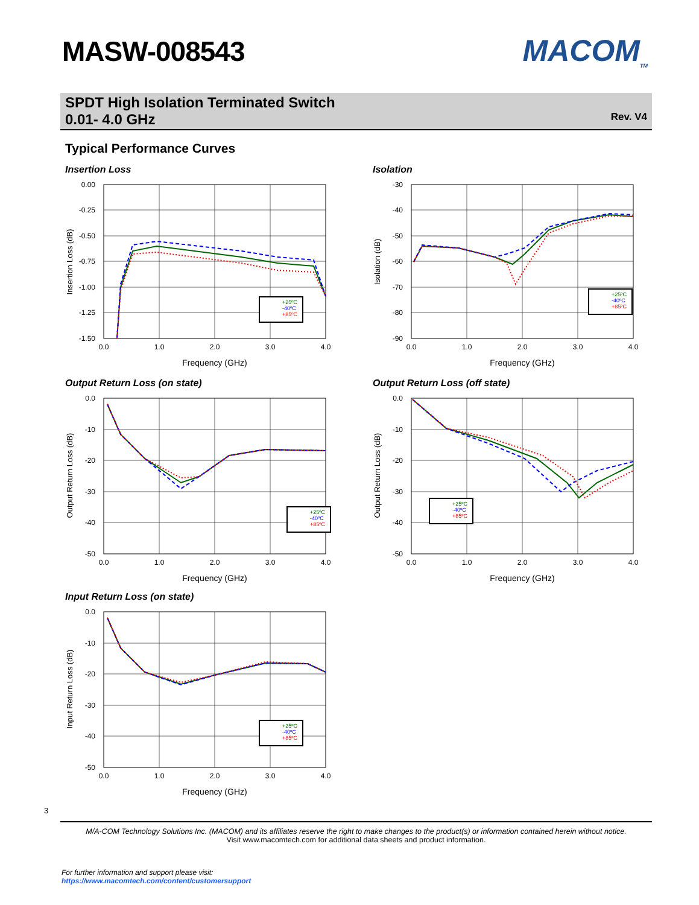MASW-008543 MACOM<sub>TM</sub>
SPDT High Isolation Terminated Switch
0.01- 4.0 GHz
Rev. V4
Typical Performance Curves
Insertion Loss
0.00
-0.25
-0.50
-0.75
-1.00
-1.25
-1.50
0.0
1.0
2.0
3.0
4.0
Frequency (GHz)
Insertion Loss (dB)
+25ºC
-40ºC
+85ºC
Isolation
-30
-40
-50
-60
-70
-80
-90
0.0
1.0
2.0
3.0
4.0
Frequency (GHz)
Isolation (dB)
+25ºC
-40ºC
+85ºC
Output Return Loss (on state)
0.0
-10
-20
-30
-40
-50
0.0
1.0
2.0
3.0
4.0
Frequency (GHz)
Output Return Loss (dB)
+25ºC
-40ºC
+85ºC
Output Return Loss (off state)
0.0
-10
-20
-30
-40
-50
0.0
1.0
2.0
3.0
4.0
Frequency (GHz)
Output Return Loss (dB)
+25ºC
-40ºC
+85ºC
Input Return Loss (on state)
0.0
-10
-20
-30
-40
-50
0.0
1.0
2.0
3.0
4.0
Frequency (GHz)
Input Return Loss (dB)
+25ºC
-40ºC
+85ºC
3
M/A-COM Technology Solutions Inc. (MACOM) and its affiliates reserve the right to make changes to the product(s) or information contained herein without notice.
Visit www.macomtech.com for additional data sheets and product information.
For further information and support please visit:
https://www.macomtech.com/content/customersupport